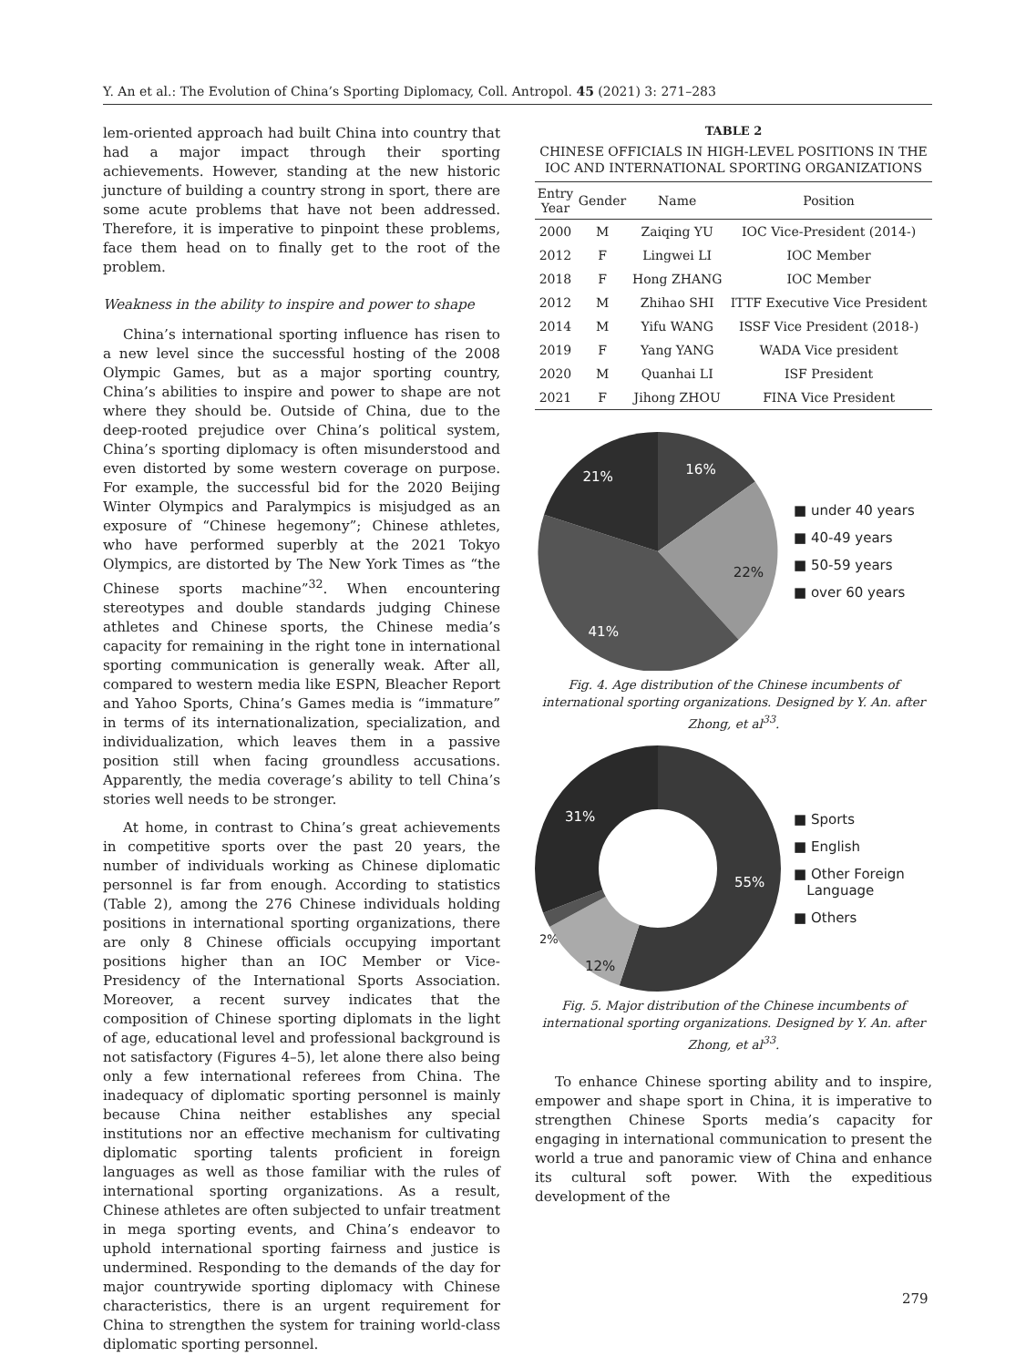Y. An et al.: The Evolution of China’s Sporting Diplomacy, Coll. Antropol. 45 (2021) 3: 271–283
lem-oriented approach had built China into country that had a major impact through their sporting achievements. However, standing at the new historic juncture of building a country strong in sport, there are some acute problems that have not been addressed. Therefore, it is imperative to pinpoint these problems, face them head on to finally get to the root of the problem.
Weakness in the ability to inspire and power to shape
China’s international sporting influence has risen to a new level since the successful hosting of the 2008 Olympic Games, but as a major sporting country, China’s abilities to inspire and power to shape are not where they should be. Outside of China, due to the deep-rooted prejudice over China’s political system, China’s sporting diplomacy is often misunderstood and even distorted by some western coverage on purpose. For example, the successful bid for the 2020 Beijing Winter Olympics and Paralympics is misjudged as an exposure of “Chinese hegemony”; Chinese athletes, who have performed superbly at the 2021 Tokyo Olympics, are distorted by The New York Times as “the Chinese sports machine”<sup>32</sup>. When encountering stereotypes and double standards judging Chinese athletes and Chinese sports, the Chinese media’s capacity for remaining in the right tone in international sporting communication is generally weak. After all, compared to western media like ESPN, Bleacher Report and Yahoo Sports, China’s Games media is “immature” in terms of its internationalization, specialization, and individualization, which leaves them in a passive position still when facing groundless accusations. Apparently, the media coverage’s ability to tell China’s stories well needs to be stronger.
At home, in contrast to China’s great achievements in competitive sports over the past 20 years, the number of individuals working as Chinese diplomatic personnel is far from enough. According to statistics (Table 2), among the 276 Chinese individuals holding positions in international sporting organizations, there are only 8 Chinese officials occupying important positions higher than an IOC Member or Vice-Presidency of the International Sports Association. Moreover, a recent survey indicates that the composition of Chinese sporting diplomats in the light of age, educational level and professional background is not satisfactory (Figures 4–5), let alone there also being only a few international referees from China. The inadequacy of diplomatic sporting personnel is mainly because China neither establishes any special institutions nor an effective mechanism for cultivating diplomatic sporting talents proficient in foreign languages as well as those familiar with the rules of international sporting organizations. As a result, Chinese athletes are often subjected to unfair treatment in mega sporting events, and China’s endeavor to uphold international sporting fairness and justice is undermined. Responding to the demands of the day for major countrywide sporting diplomacy with Chinese characteristics, there is an urgent requirement for China to strengthen the system for training world-class diplomatic sporting personnel.
TABLE 2
CHINESE OFFICIALS IN HIGH-LEVEL POSITIONS IN THE IOC AND INTERNATIONAL SPORTING ORGANIZATIONS
| Entry Year | Gender | Name | Position |
| --- | --- | --- | --- |
| 2000 | M | Zaiqing YU | IOC Vice-President (2014-) |
| 2012 | F | Lingwei LI | IOC Member |
| 2018 | F | Hong ZHANG | IOC Member |
| 2012 | M | Zhihao SHI | ITTF Executive Vice President |
| 2014 | M | Yifu WANG | ISSF Vice President (2018-) |
| 2019 | F | Yang YANG | WADA Vice president |
| 2020 | M | Quanhai LI | ISF President |
| 2021 | F | Jihong ZHOU | FINA Vice President |
16%
22%
41%
21%
■ under 40 years
■ 40-49 years
■ 50-59 years
■ over 60 years
Fig. 4. Age distribution of the Chinese incumbents of international sporting organizations. Designed by Y. An. after Zhong, et al<sup>33</sup>.
55%
12%
2%
31%
■ Sports
■ English
■ Other Foreign
Language
■ Others
Fig. 5. Major distribution of the Chinese incumbents of international sporting organizations. Designed by Y. An. after Zhong, et al<sup>33</sup>.
To enhance Chinese sporting ability and to inspire, empower and shape sport in China, it is imperative to strengthen Chinese Sports media’s capacity for engaging in international communication to present the world a true and panoramic view of China and enhance its cultural soft power. With the expeditious development of the
279